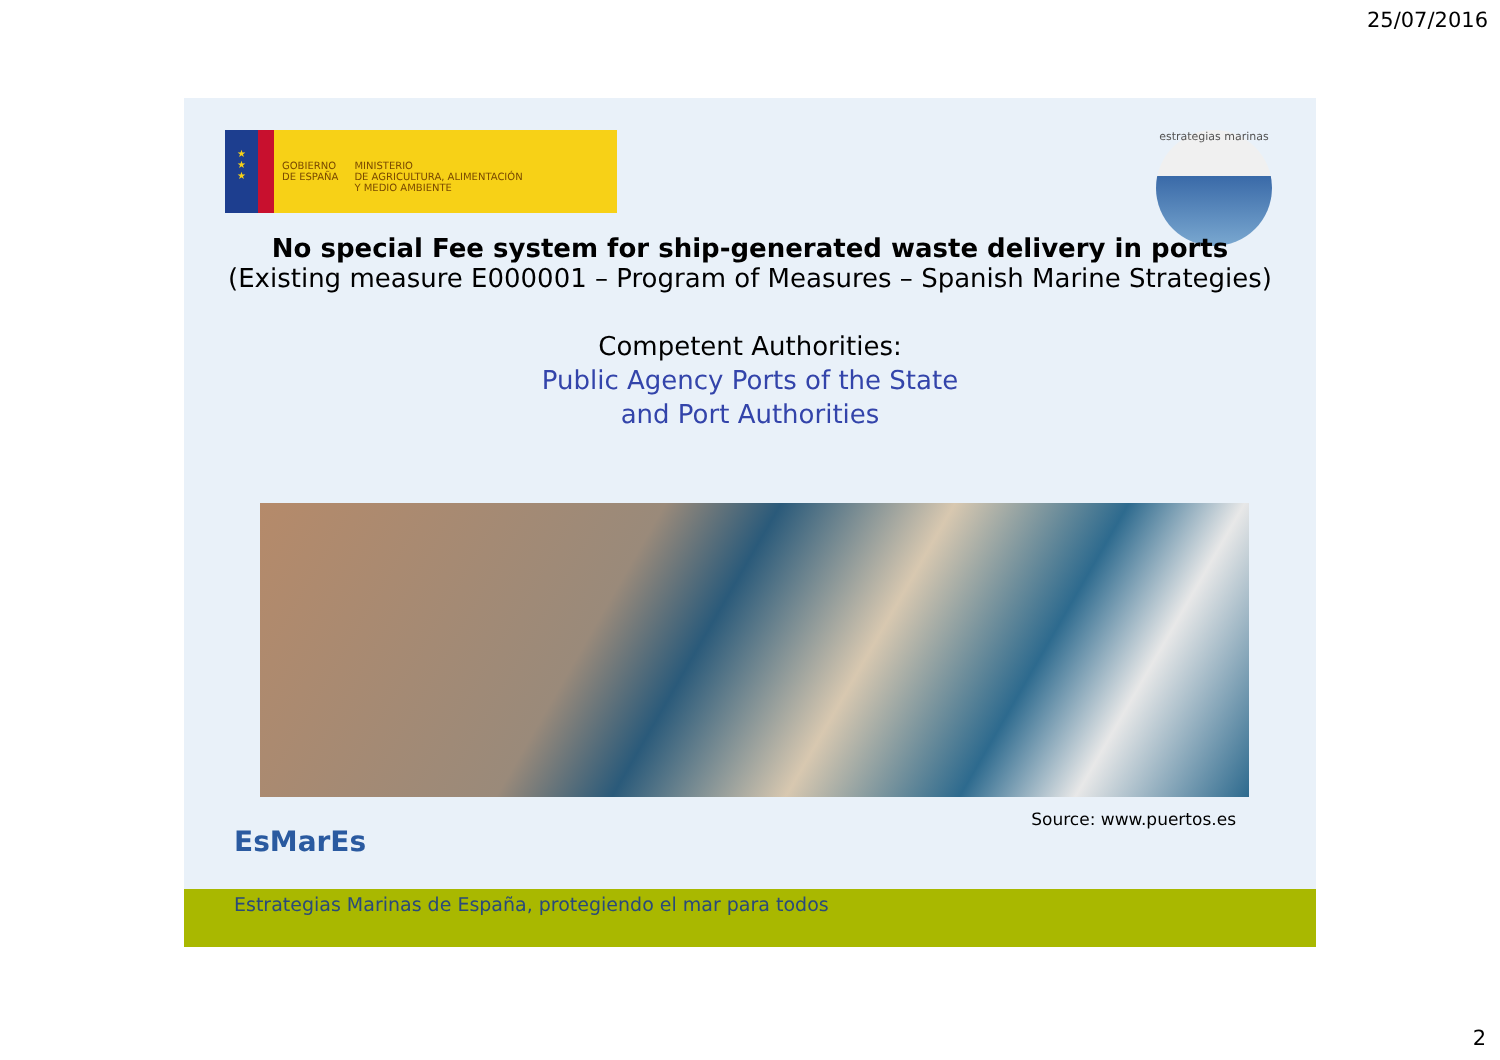25/07/2016
★
★
★
GOBIERNO
DE ESPAÑA
MINISTERIO
DE AGRICULTURA, ALIMENTACIÓN
Y MEDIO AMBIENTE
estrategias marinas
No special Fee system for ship-generated waste delivery in ports
(Existing measure E000001 – Program of Measures – Spanish Marine Strategies)
Competent Authorities:
Public Agency Ports of the State
and Port Authorities
Source: www.puertos.es
EsMarEs
Estrategias Marinas de España, protegiendo el mar para todos
2